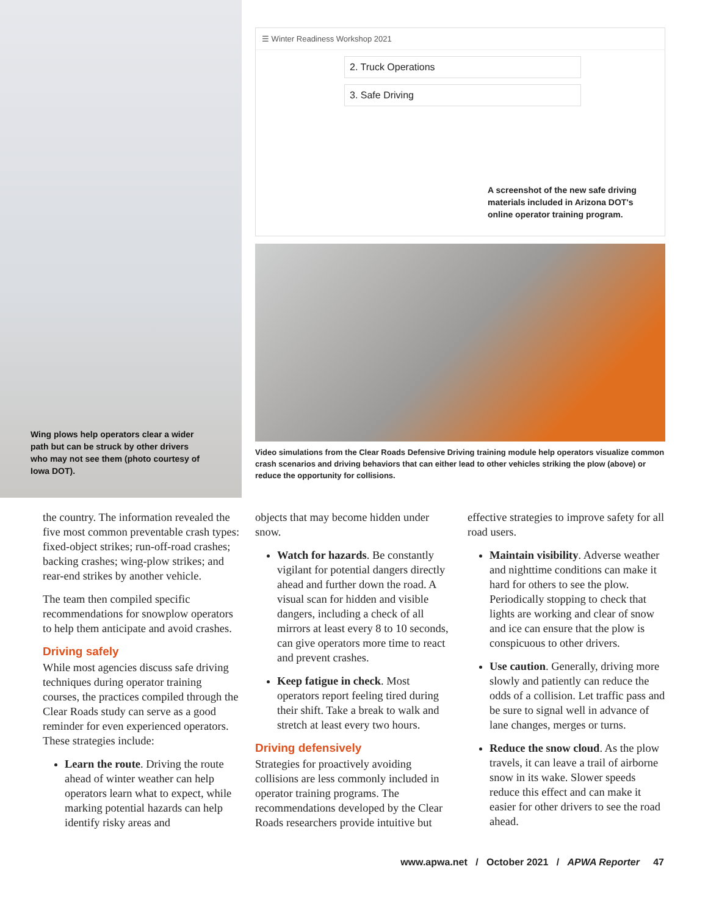Wing plows help operators clear a wider path but can be struck by other drivers who may not see them (photo courtesy of Iowa DOT).
☰ Winter Readiness Workshop 2021
2. Truck Operations
3. Safe Driving
A screenshot of the new safe driving materials included in Arizona DOT's online operator training program.
Video simulations from the Clear Roads Defensive Driving training module help operators visualize common crash scenarios and driving behaviors that can either lead to other vehicles striking the plow (above) or reduce the opportunity for collisions.
the country. The information revealed the five most common preventable crash types: fixed-object strikes; run-off-road crashes; backing crashes; wing-plow strikes; and rear-end strikes by another vehicle.
The team then compiled specific recommendations for snowplow operators to help them anticipate and avoid crashes.
Driving safely
While most agencies discuss safe driving techniques during operator training courses, the practices compiled through the Clear Roads study can serve as a good reminder for even experienced operators. These strategies include:
Learn the route. Driving the route ahead of winter weather can help operators learn what to expect, while marking potential hazards can help identify risky areas and
objects that may become hidden under snow.
Watch for hazards. Be constantly vigilant for potential dangers directly ahead and further down the road. A visual scan for hidden and visible dangers, including a check of all mirrors at least every 8 to 10 seconds, can give operators more time to react and prevent crashes.
Keep fatigue in check. Most operators report feeling tired during their shift. Take a break to walk and stretch at least every two hours.
Driving defensively
Strategies for proactively avoiding collisions are less commonly included in operator training programs. The recommendations developed by the Clear Roads researchers provide intuitive but
effective strategies to improve safety for all road users.
Maintain visibility. Adverse weather and nighttime conditions can make it hard for others to see the plow. Periodically stopping to check that lights are working and clear of snow and ice can ensure that the plow is conspicuous to other drivers.
Use caution. Generally, driving more slowly and patiently can reduce the odds of a collision. Let traffic pass and be sure to signal well in advance of lane changes, merges or turns.
Reduce the snow cloud. As the plow travels, it can leave a trail of airborne snow in its wake. Slower speeds reduce this effect and can make it easier for other drivers to see the road ahead.
www.apwa.net / October 2021 / APWA Reporter 47